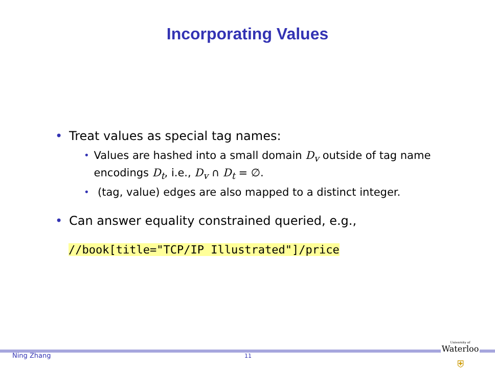Incorporating Values
• Treat values as special tag names:
• Values are hashed into a small domain D<sub>v</sub> outside of tag name encodings D<sub>t</sub>, i.e., D<sub>v</sub> ∩ D<sub>t</sub> = ∅.
• (tag, value) edges are also mapped to a distinct integer.
• Can answer equality constrained queried, e.g.,
//book[title="TCP/IP Illustrated"]/price
Ning Zhang 11
University of
Waterloo
⛨